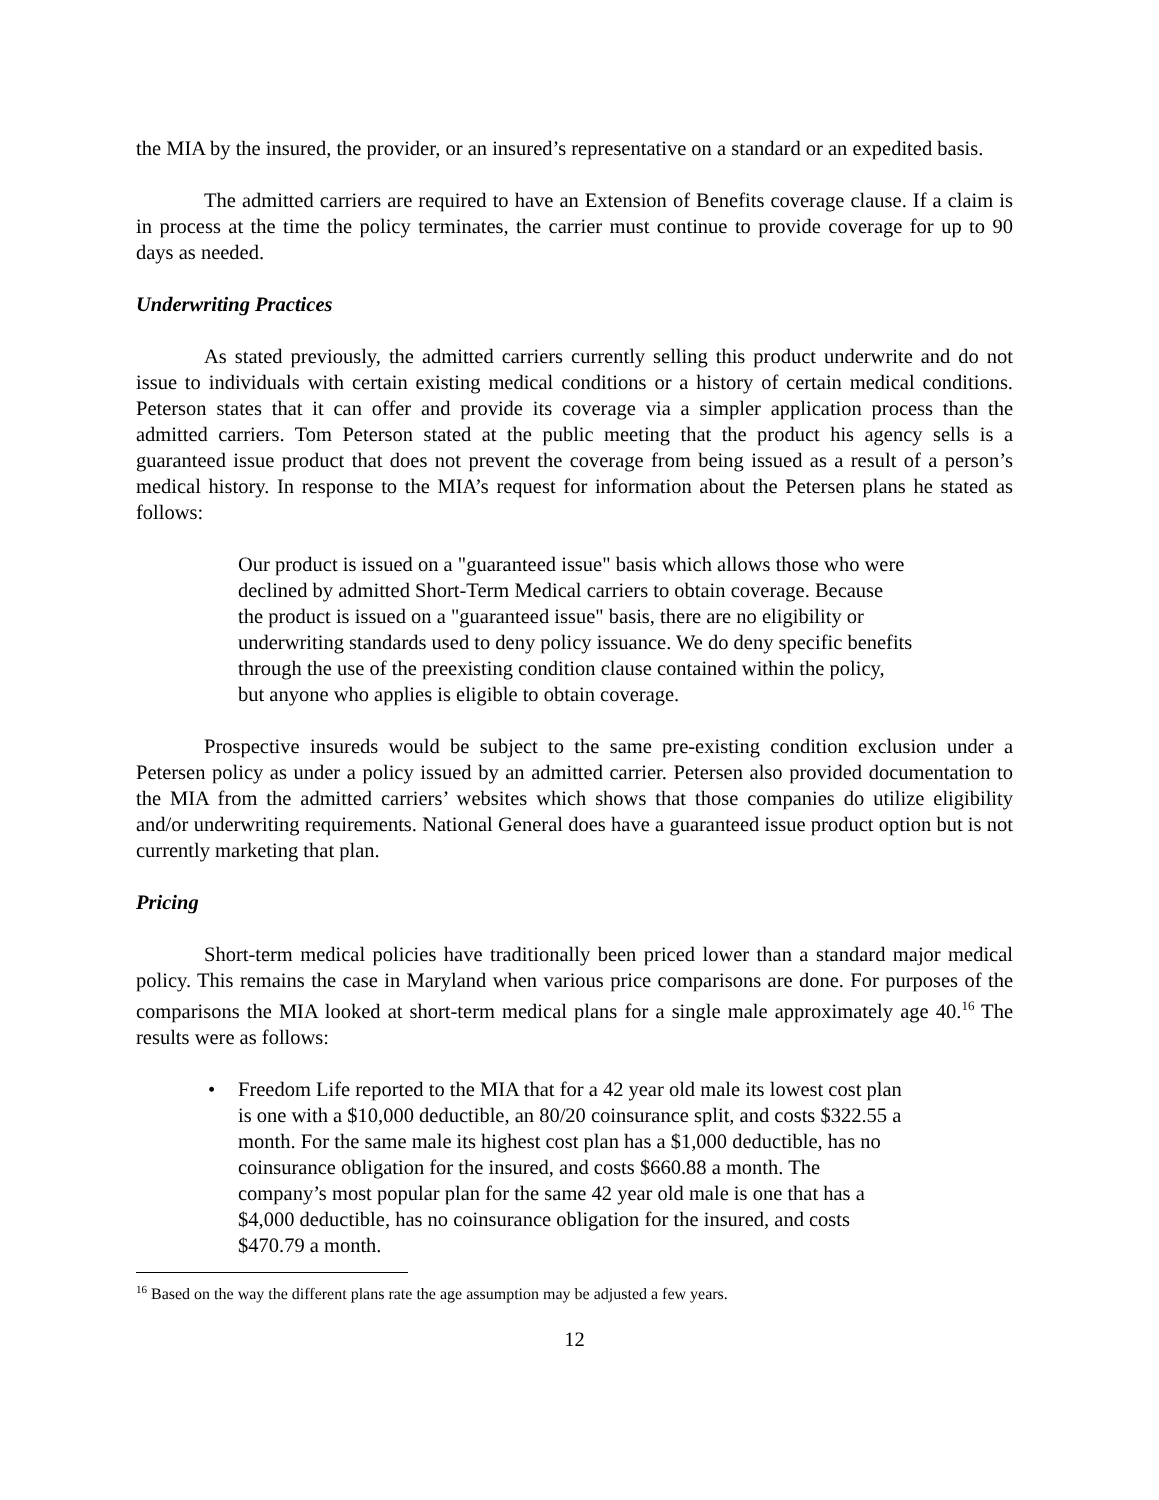the MIA by the insured, the provider, or an insured’s representative on a standard or an expedited basis.
The admitted carriers are required to have an Extension of Benefits coverage clause. If a claim is in process at the time the policy terminates, the carrier must continue to provide coverage for up to 90 days as needed.
Underwriting Practices
As stated previously, the admitted carriers currently selling this product underwrite and do not issue to individuals with certain existing medical conditions or a history of certain medical conditions. Peterson states that it can offer and provide its coverage via a simpler application process than the admitted carriers. Tom Peterson stated at the public meeting that the product his agency sells is a guaranteed issue product that does not prevent the coverage from being issued as a result of a person’s medical history. In response to the MIA’s request for information about the Petersen plans he stated as follows:
Our product is issued on a "guaranteed issue" basis which allows those who were declined by admitted Short-Term Medical carriers to obtain coverage. Because the product is issued on a "guaranteed issue" basis, there are no eligibility or underwriting standards used to deny policy issuance. We do deny specific benefits through the use of the preexisting condition clause contained within the policy, but anyone who applies is eligible to obtain coverage.
Prospective insureds would be subject to the same pre-existing condition exclusion under a Petersen policy as under a policy issued by an admitted carrier. Petersen also provided documentation to the MIA from the admitted carriers’ websites which shows that those companies do utilize eligibility and/or underwriting requirements. National General does have a guaranteed issue product option but is not currently marketing that plan.
Pricing
Short-term medical policies have traditionally been priced lower than a standard major medical policy. This remains the case in Maryland when various price comparisons are done. For purposes of the comparisons the MIA looked at short-term medical plans for a single male approximately age 40.<sup>16</sup> The results were as follows:
• Freedom Life reported to the MIA that for a 42 year old male its lowest cost plan is one with a $10,000 deductible, an 80/20 coinsurance split, and costs $322.55 a month. For the same male its highest cost plan has a $1,000 deductible, has no coinsurance obligation for the insured, and costs $660.88 a month. The company’s most popular plan for the same 42 year old male is one that has a $4,000 deductible, has no coinsurance obligation for the insured, and costs $470.79 a month.
<sup>16</sup> Based on the way the different plans rate the age assumption may be adjusted a few years.
12